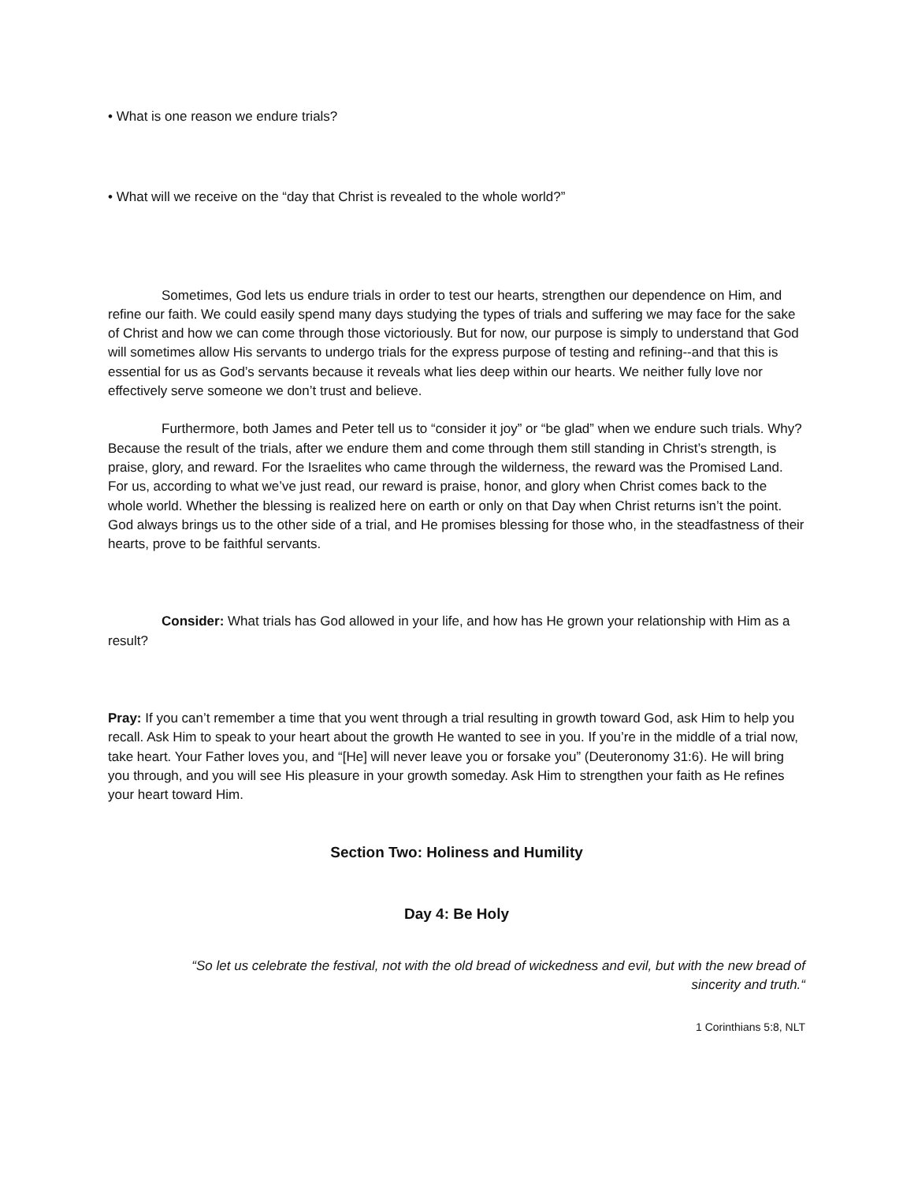• What is one reason we endure trials?
• What will we receive on the “day that Christ is revealed to the whole world?”
Sometimes, God lets us endure trials in order to test our hearts, strengthen our dependence on Him, and refine our faith. We could easily spend many days studying the types of trials and suffering we may face for the sake of Christ and how we can come through those victoriously. But for now, our purpose is simply to understand that God will sometimes allow His servants to undergo trials for the express purpose of testing and refining--and that this is essential for us as God’s servants because it reveals what lies deep within our hearts. We neither fully love nor effectively serve someone we don’t trust and believe.
Furthermore, both James and Peter tell us to “consider it joy” or “be glad” when we endure such trials. Why? Because the result of the trials, after we endure them and come through them still standing in Christ’s strength, is praise, glory, and reward. For the Israelites who came through the wilderness, the reward was the Promised Land. For us, according to what we’ve just read, our reward is praise, honor, and glory when Christ comes back to the whole world. Whether the blessing is realized here on earth or only on that Day when Christ returns isn’t the point. God always brings us to the other side of a trial, and He promises blessing for those who, in the steadfastness of their hearts, prove to be faithful servants.
Consider: What trials has God allowed in your life, and how has He grown your relationship with Him as a result?
Pray: If you can’t remember a time that you went through a trial resulting in growth toward God, ask Him to help you recall. Ask Him to speak to your heart about the growth He wanted to see in you. If you’re in the middle of a trial now, take heart. Your Father loves you, and “[He] will never leave you or forsake you” (Deuteronomy 31:6). He will bring you through, and you will see His pleasure in your growth someday. Ask Him to strengthen your faith as He refines your heart toward Him.
Section Two: Holiness and Humility
Day 4: Be Holy
“So let us celebrate the festival, not with the old bread of wickedness and evil, but with the new bread of sincerity and truth.“
1 Corinthians 5:8, NLT